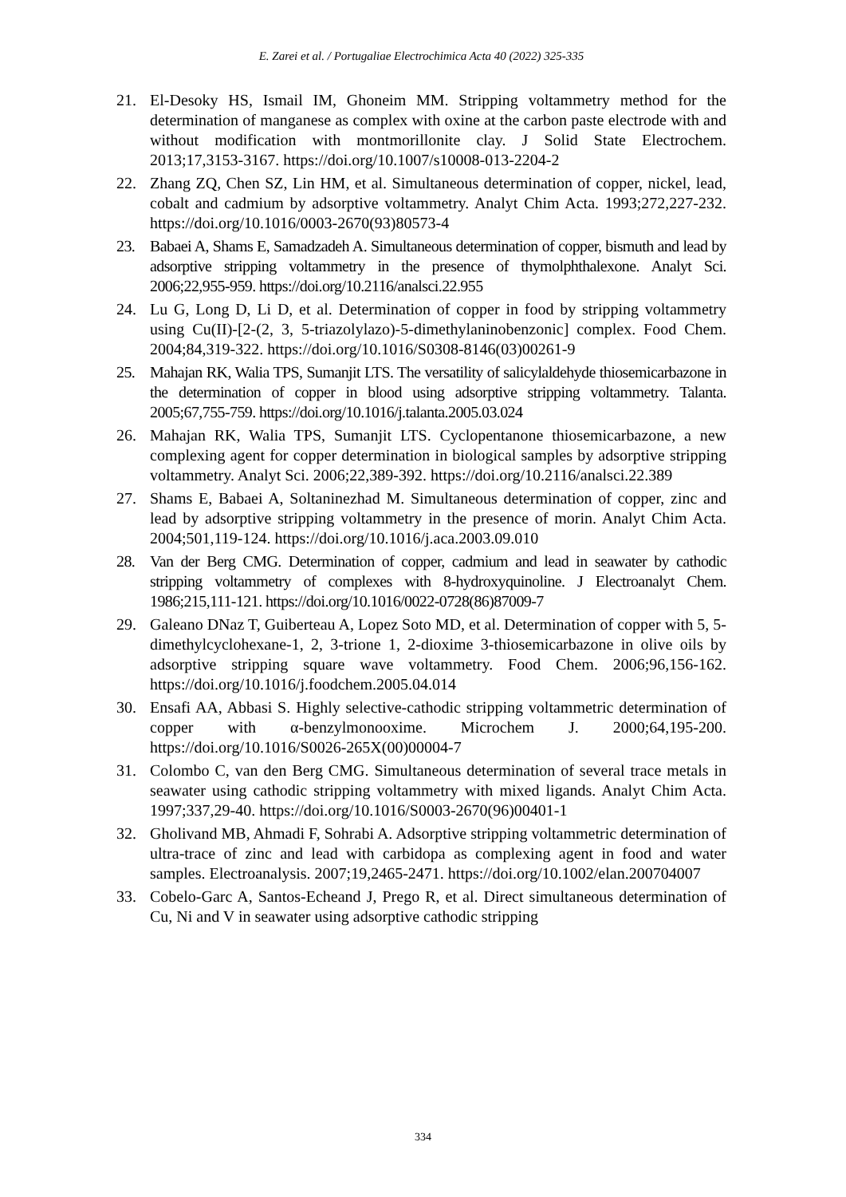E. Zarei et al. / Portugaliae Electrochimica Acta 40 (2022) 325-335
21. El-Desoky HS, Ismail IM, Ghoneim MM. Stripping voltammetry method for the determination of manganese as complex with oxine at the carbon paste electrode with and without modification with montmorillonite clay. J Solid State Electrochem. 2013;17,3153-3167. https://doi.org/10.1007/s10008-013-2204-2
22. Zhang ZQ, Chen SZ, Lin HM, et al. Simultaneous determination of copper, nickel, lead, cobalt and cadmium by adsorptive voltammetry. Analyt Chim Acta. 1993;272,227-232. https://doi.org/10.1016/0003-2670(93)80573-4
23. Babaei A, Shams E, Samadzadeh A. Simultaneous determination of copper, bismuth and lead by adsorptive stripping voltammetry in the presence of thymolphthalexone. Analyt Sci. 2006;22,955-959. https://doi.org/10.2116/analsci.22.955
24. Lu G, Long D, Li D, et al. Determination of copper in food by stripping voltammetry using Cu(II)-[2-(2, 3, 5-triazolylazo)-5-dimethylaninobenzonic] complex. Food Chem. 2004;84,319-322. https://doi.org/10.1016/S0308-8146(03)00261-9
25. Mahajan RK, Walia TPS, Sumanjit LTS. The versatility of salicylaldehyde thiosemicarbazone in the determination of copper in blood using adsorptive stripping voltammetry. Talanta. 2005;67,755-759. https://doi.org/10.1016/j.talanta.2005.03.024
26. Mahajan RK, Walia TPS, Sumanjit LTS. Cyclopentanone thiosemicarbazone, a new complexing agent for copper determination in biological samples by adsorptive stripping voltammetry. Analyt Sci. 2006;22,389-392. https://doi.org/10.2116/analsci.22.389
27. Shams E, Babaei A, Soltaninezhad M. Simultaneous determination of copper, zinc and lead by adsorptive stripping voltammetry in the presence of morin. Analyt Chim Acta. 2004;501,119-124. https://doi.org/10.1016/j.aca.2003.09.010
28. Van der Berg CMG. Determination of copper, cadmium and lead in seawater by cathodic stripping voltammetry of complexes with 8-hydroxyquinoline. J Electroanalyt Chem. 1986;215,111-121. https://doi.org/10.1016/0022-0728(86)87009-7
29. Galeano DNaz T, Guiberteau A, Lopez Soto MD, et al. Determination of copper with 5, 5-dimethylcyclohexane-1, 2, 3-trione 1, 2-dioxime 3-thiosemicarbazone in olive oils by adsorptive stripping square wave voltammetry. Food Chem. 2006;96,156-162. https://doi.org/10.1016/j.foodchem.2005.04.014
30. Ensafi AA, Abbasi S. Highly selective-cathodic stripping voltammetric determination of copper with α-benzylmonooxime. Microchem J. 2000;64,195-200. https://doi.org/10.1016/S0026-265X(00)00004-7
31. Colombo C, van den Berg CMG. Simultaneous determination of several trace metals in seawater using cathodic stripping voltammetry with mixed ligands. Analyt Chim Acta. 1997;337,29-40. https://doi.org/10.1016/S0003-2670(96)00401-1
32. Gholivand MB, Ahmadi F, Sohrabi A. Adsorptive stripping voltammetric determination of ultra-trace of zinc and lead with carbidopa as complexing agent in food and water samples. Electroanalysis. 2007;19,2465-2471. https://doi.org/10.1002/elan.200704007
33. Cobelo-Garc A, Santos-Echeand J, Prego R, et al. Direct simultaneous determination of Cu, Ni and V in seawater using adsorptive cathodic stripping
334